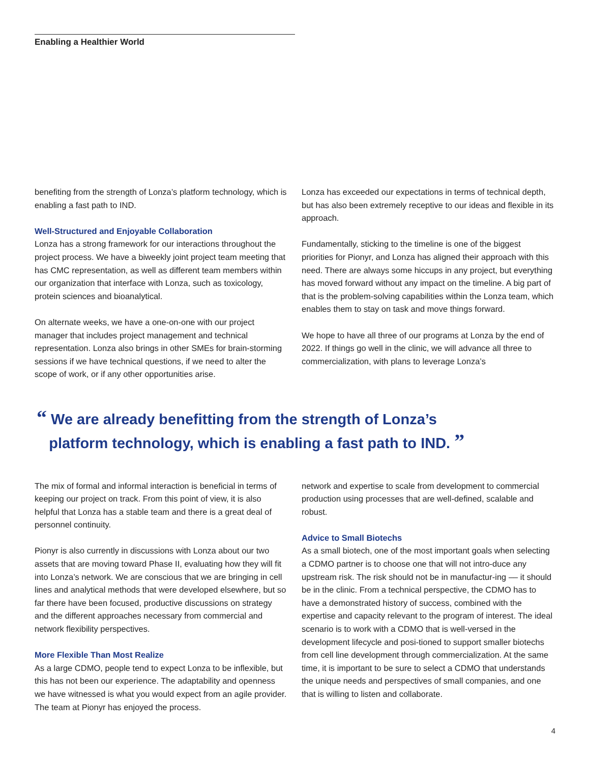Enabling a Healthier World
benefiting from the strength of Lonza’s platform technology, which is enabling a fast path to IND.
Well-Structured and Enjoyable Collaboration
Lonza has a strong framework for our interactions throughout the project process. We have a biweekly joint project team meeting that has CMC representation, as well as different team members within our organization that interface with Lonza, such as toxicology, protein sciences and bioanalytical.
On alternate weeks, we have a one-on-one with our project manager that includes project management and technical representation. Lonza also brings in other SMEs for brain-storming sessions if we have technical questions, if we need to alter the scope of work, or if any other opportunities arise.
Lonza has exceeded our expectations in terms of technical depth, but has also been extremely receptive to our ideas and flexible in its approach.
Fundamentally, sticking to the timeline is one of the biggest priorities for Pionyr, and Lonza has aligned their approach with this need. There are always some hiccups in any project, but everything has moved forward without any impact on the timeline. A big part of that is the problem-solving capabilities within the Lonza team, which enables them to stay on task and move things forward.
We hope to have all three of our programs at Lonza by the end of 2022. If things go well in the clinic, we will advance all three to commercialization, with plans to leverage Lonza’s
“ We are already benefitting from the strength of Lonza’s
platform technology, which is enabling a fast path to IND. ”
The mix of formal and informal interaction is beneficial in terms of keeping our project on track. From this point of view, it is also helpful that Lonza has a stable team and there is a great deal of personnel continuity.
Pionyr is also currently in discussions with Lonza about our two assets that are moving toward Phase II, evaluating how they will fit into Lonza’s network. We are conscious that we are bringing in cell lines and analytical methods that were developed elsewhere, but so far there have been focused, productive discussions on strategy and the different approaches necessary from commercial and network flexibility perspectives.
More Flexible Than Most Realize
As a large CDMO, people tend to expect Lonza to be inflexible, but this has not been our experience. The adaptability and openness we have witnessed is what you would expect from an agile provider. The team at Pionyr has enjoyed the process.
network and expertise to scale from development to commercial production using processes that are well-defined, scalable and robust.
Advice to Small Biotechs
As a small biotech, one of the most important goals when selecting a CDMO partner is to choose one that will not intro-duce any upstream risk. The risk should not be in manufactur-ing –– it should be in the clinic. From a technical perspective, the CDMO has to have a demonstrated history of success, combined with the expertise and capacity relevant to the program of interest. The ideal scenario is to work with a CDMO that is well-versed in the development lifecycle and posi-tioned to support smaller biotechs from cell line development through commercialization. At the same time, it is important to be sure to select a CDMO that understands the unique needs and perspectives of small companies, and one that is willing to listen and collaborate.
4